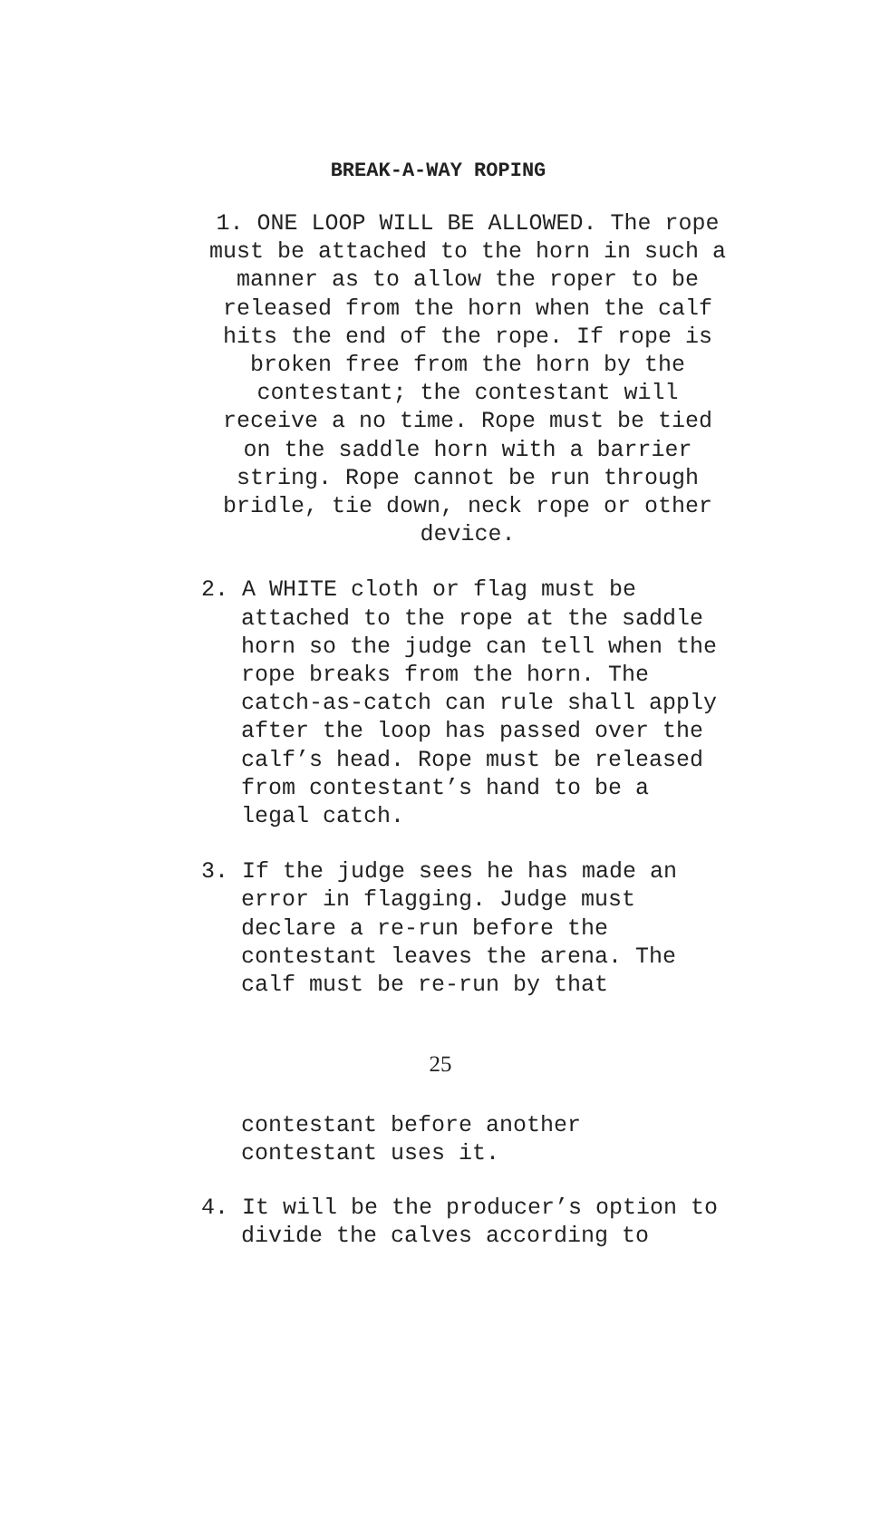BREAK-A-WAY ROPING
1. ONE LOOP WILL BE ALLOWED. The rope must be attached to the horn in such a manner as to allow the roper to be released from the horn when the calf hits the end of the rope. If rope is broken free from the horn by the contestant; the contestant will receive a no time. Rope must be tied on the saddle horn with a barrier string. Rope cannot be run through bridle, tie down, neck rope or other device.
2. A WHITE cloth or flag must be attached to the rope at the saddle horn so the judge can tell when the rope breaks from the horn. The catch-as-catch can rule shall apply after the loop has passed over the calf’s head. Rope must be released from contestant’s hand to be a legal catch.
3. If the judge sees he has made an error in flagging. Judge must declare a re-run before the contestant leaves the arena. The calf must be re-run by that
25
contestant before another contestant uses it.
4. It will be the producer’s option to divide the calves according to